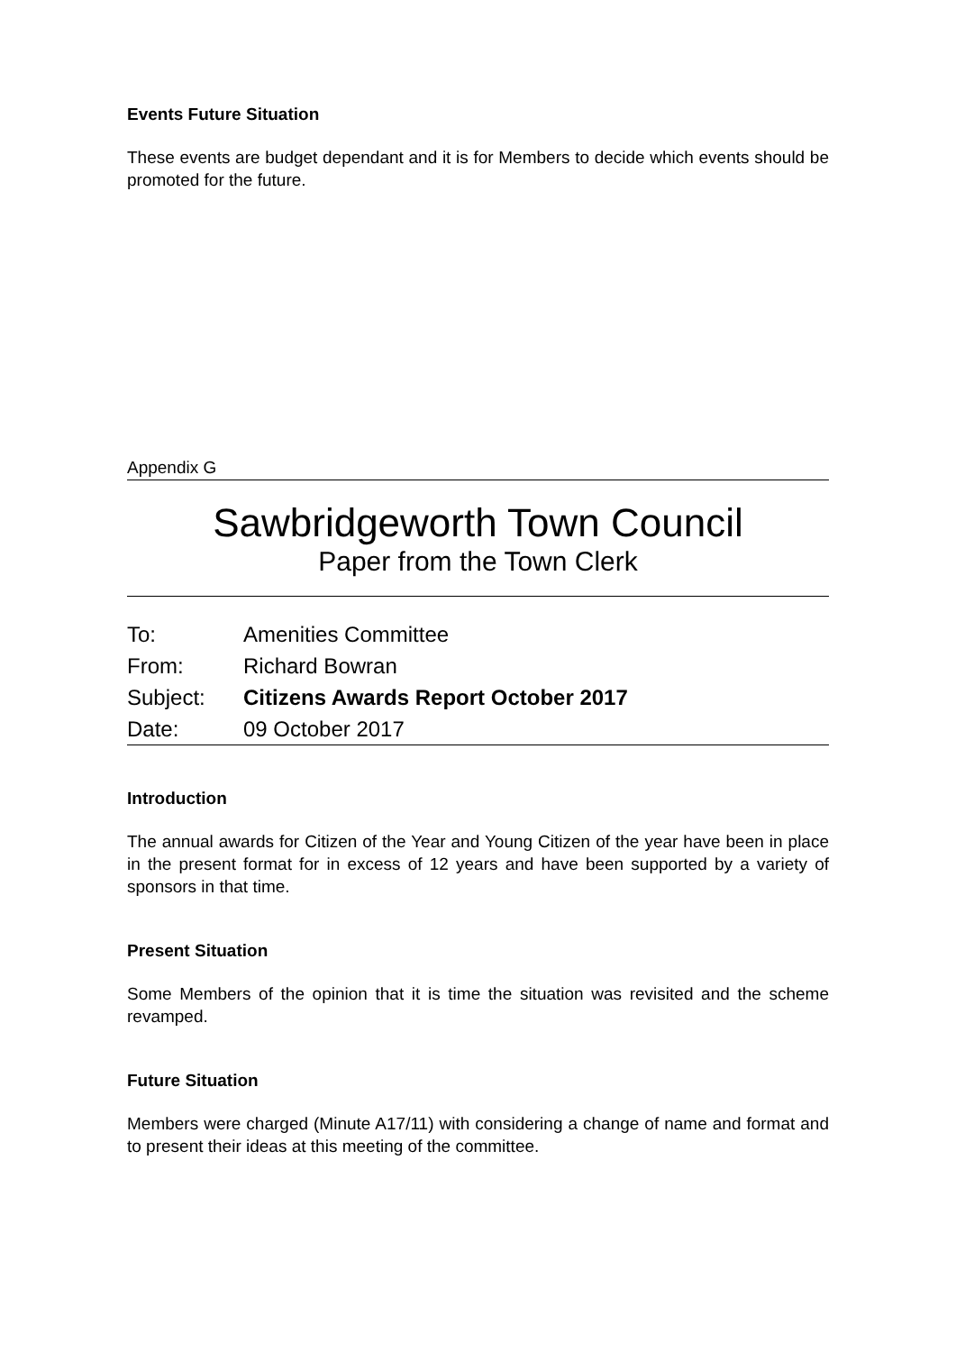Events Future Situation
These events are budget dependant and it is for Members to decide which events should be promoted for the future.
Appendix G
Sawbridgeworth Town Council
Paper from the Town Clerk
| To: | Amenities Committee |
| From: | Richard Bowran |
| Subject: | Citizens Awards Report October 2017 |
| Date: | 09 October 2017 |
Introduction
The annual awards for Citizen of the Year and Young Citizen of the year have been in place in the present format for in excess of 12 years and have been supported by a variety of sponsors in that time.
Present Situation
Some Members of the opinion that it is time the situation was revisited and the scheme revamped.
Future Situation
Members were charged (Minute A17/11) with considering a change of name and format and to present their ideas at this meeting of the committee.